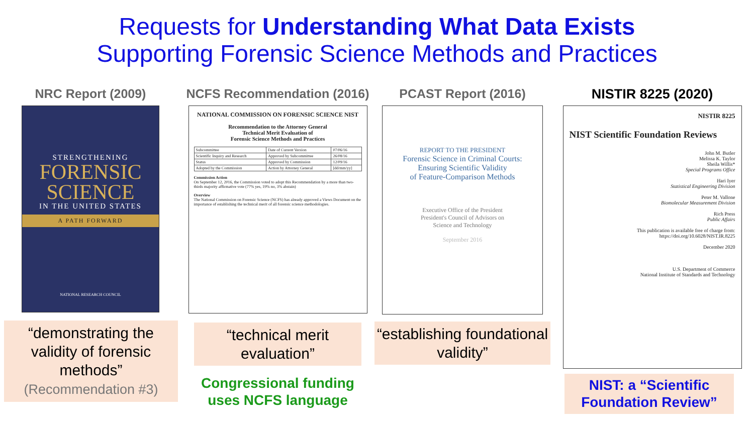Requests for Understanding What Data Exists
Supporting Forensic Science Methods and Practices
NRC Report (2009)
STRENGTHENING
FORENSIC
SCIENCE
IN THE UNITED STATES
A PATH FORWARD
NATIONAL RESEARCH COUNCIL
“demonstrating the validity of forensic methods”
(Recommendation #3)
NCFS Recommendation (2016)
NATIONAL COMMISSION ON FORENSIC SCIENCE NIST
Recommendation to the Attorney General
Technical Merit Evaluation of
Forensic Science Methods and Practices
| Subcommittee | Date of Current Version | 07/06/16 |
| Scientific Inquiry and Research | Approved by Subcommittee | 26/08/16 |
| Status | Approved by Commission | 12/09/16 |
| Adopted by the Commission | Action by Attorney General | [dd/mm/yy] |
Commission Action
On September 12, 2016, the Commission voted to adopt this Recommendation by a more than two-thirds majority affirmative vote (77% yes, 19% no, 3% abstain)
Overview
The National Commission on Forensic Science (NCFS) has already approved a Views Document on the importance of establishing the technical merit of all forensic science methodologies.
“technical merit evaluation”
Congressional funding
uses NCFS language
PCAST Report (2016)
REPORT TO THE PRESIDENT
Forensic Science in Criminal Courts:
Ensuring Scientific Validity
of Feature-Comparison Methods
Executive Office of the President
President's Council of Advisors on
Science and Technology
September 2016
“establishing foundational validity”
NISTIR 8225 (2020)
NISTIR 8225
NIST Scientific Foundation Reviews
John M. Butler
Melissa K. Taylor
Sheila Willis*
Special Programs Office
Hari Iyer
Statistical Engineering Division
Peter M. Vallone
Biomolecular Measurement Division
Rich Press
Public Affairs
This publication is available free of charge from:
https://doi.org/10.6028/NIST.IR.8225
December 2020
U.S. Department of Commerce
National Institute of Standards and Technology
NIST: a “Scientific Foundation Review”